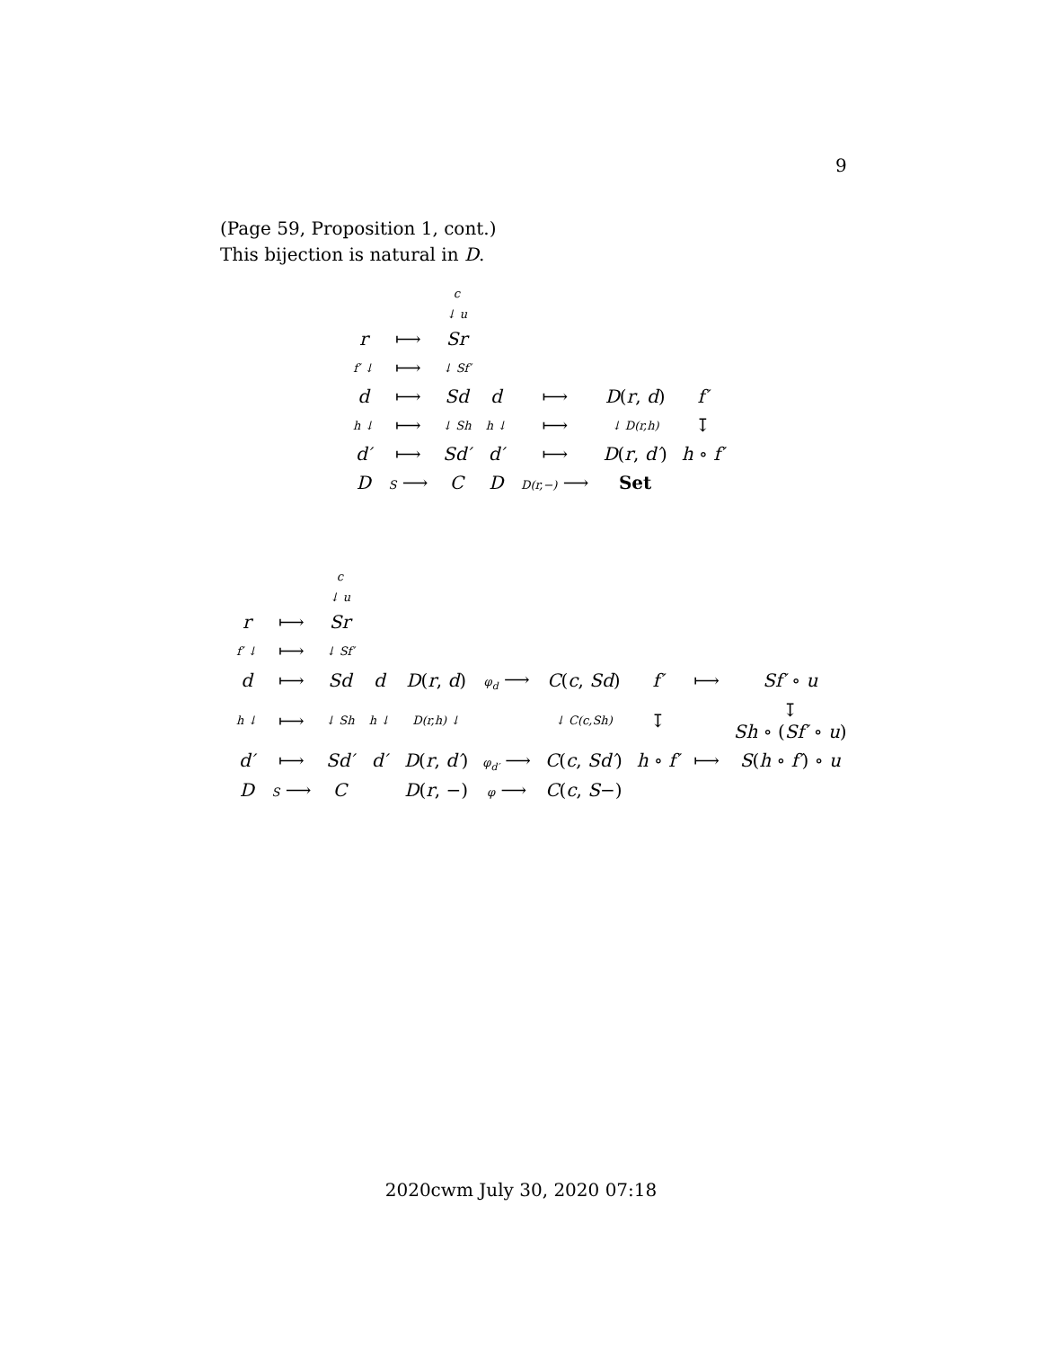9
(Page 59, Proposition 1, cont.)
This bijection is natural in D.
| | | c | | | | |
| | | ↓ u | | | | |
| r | ⟼ | Sr | | | | |
| f′ ↓ | ⟼ | ↓ Sf′ | | | | |
| d | ⟼ | Sd | d | ⟼ | D ( r , d ) | f′ |
| h ↓ | ⟼ | ↓ Sh | h ↓ | ⟼ | ↓ D(r,h) | ↧ |
| d′ | ⟼ | Sd′ | d′ | ⟼ | D ( r , d′ ) | h ∘ f′ |
| D | S ⟶ | C | D | D(r,−) ⟶ | Set | |
| | | c | | | | | | | |
| | | ↓ u | | | | | | | |
| r | ⟼ | Sr | | | | | | | |
| f′ ↓ | ⟼ | ↓ Sf′ | | | | | | | |
| d | ⟼ | Sd | d | D ( r , d ) | φ<sub>d</sub> ⟶ | C ( c , Sd ) | f′ | ⟼ | Sf′ ∘ u |
| h ↓ | ⟼ | ↓ Sh | h ↓ | D(r,h) ↓ | | ↓ C(c,Sh) | ↧ | | ↧ Sh ∘ ( Sf′ ∘ u ) |
| d′ | ⟼ | Sd′ | d′ | D ( r , d′ ) | φ<sub>d′</sub> ⟶ | C ( c , Sd′ ) | h ∘ f′ | ⟼ | S ( h ∘ f′ ) ∘ u |
| D | S ⟶ | C | | D ( r , −) | φ ⟶ | C ( c , S −) | | | |
2020cwm July 30, 2020 07:18